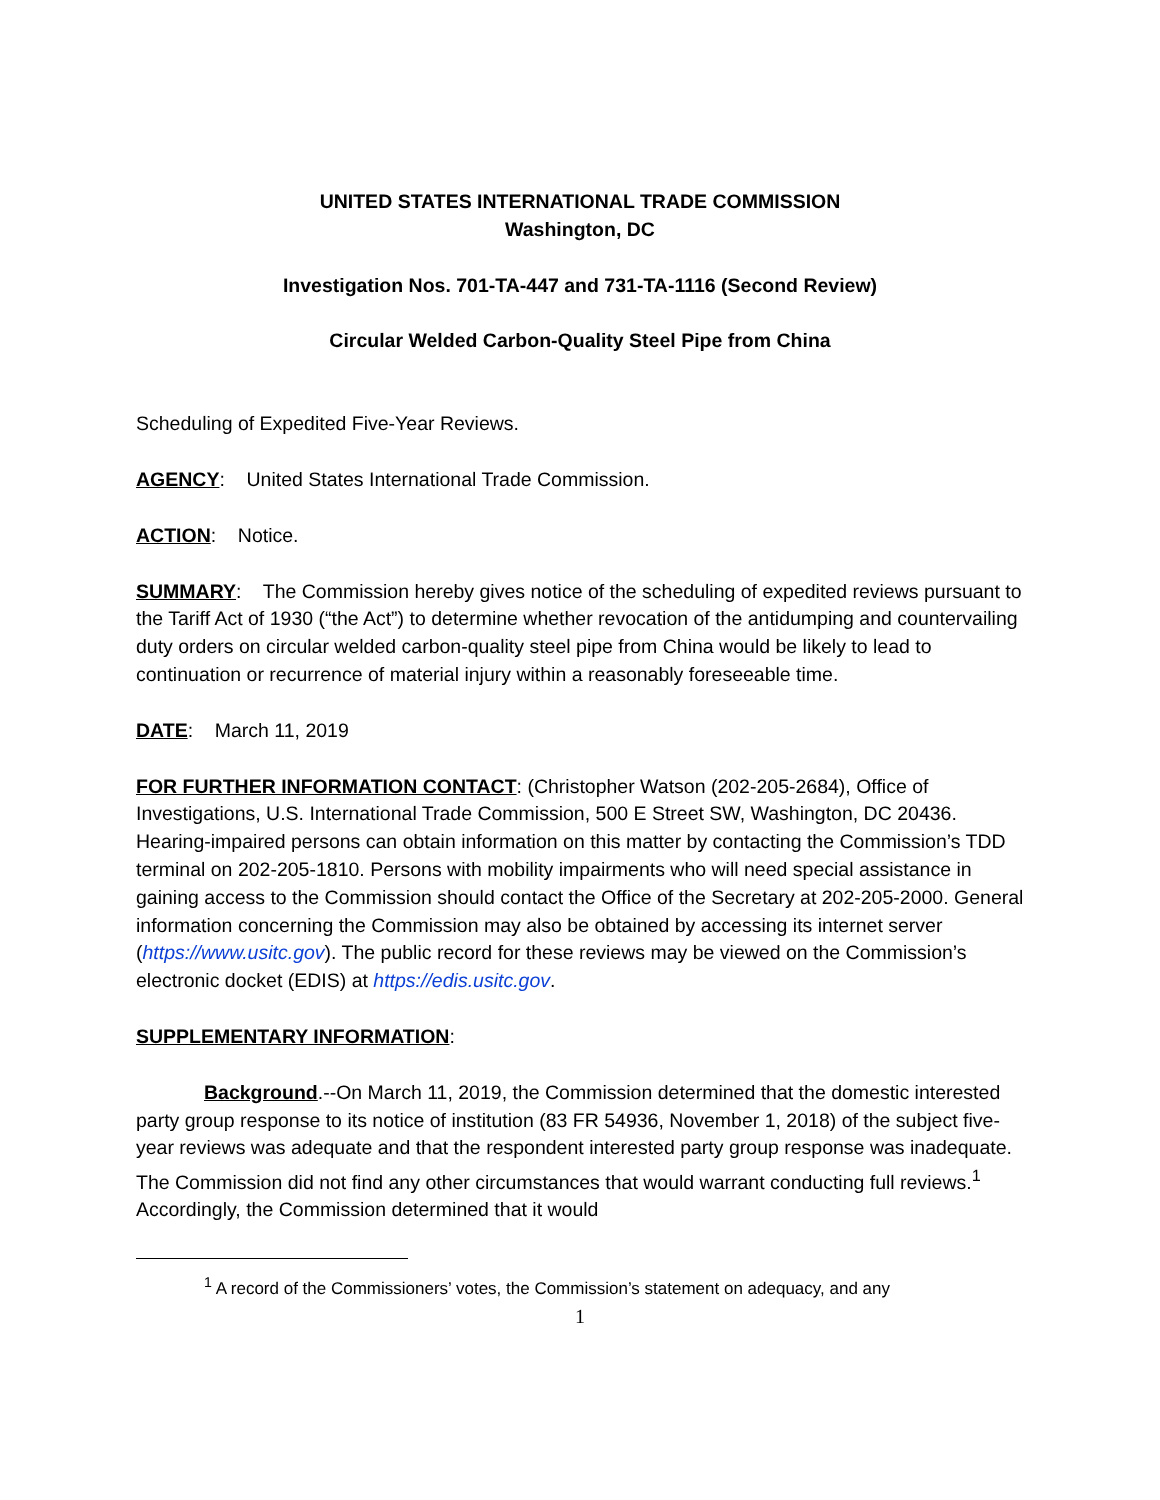UNITED STATES INTERNATIONAL TRADE COMMISSION
Washington, DC
Investigation Nos. 701-TA-447 and 731-TA-1116 (Second Review)
Circular Welded Carbon-Quality Steel Pipe from China
Scheduling of Expedited Five-Year Reviews.
AGENCY: United States International Trade Commission.
ACTION: Notice.
SUMMARY: The Commission hereby gives notice of the scheduling of expedited reviews pursuant to the Tariff Act of 1930 (“the Act”) to determine whether revocation of the antidumping and countervailing duty orders on circular welded carbon-quality steel pipe from China would be likely to lead to continuation or recurrence of material injury within a reasonably foreseeable time.
DATE: March 11, 2019
FOR FURTHER INFORMATION CONTACT: (Christopher Watson (202-205-2684), Office of Investigations, U.S. International Trade Commission, 500 E Street SW, Washington, DC 20436. Hearing-impaired persons can obtain information on this matter by contacting the Commission’s TDD terminal on 202-205-1810. Persons with mobility impairments who will need special assistance in gaining access to the Commission should contact the Office of the Secretary at 202-205-2000. General information concerning the Commission may also be obtained by accessing its internet server (https://www.usitc.gov). The public record for these reviews may be viewed on the Commission’s electronic docket (EDIS) at https://edis.usitc.gov.
SUPPLEMENTARY INFORMATION:
Background.--On March 11, 2019, the Commission determined that the domestic interested party group response to its notice of institution (83 FR 54936, November 1, 2018) of the subject five-year reviews was adequate and that the respondent interested party group response was inadequate. The Commission did not find any other circumstances that would warrant conducting full reviews.<sup>1</sup> Accordingly, the Commission determined that it would
<sup>1</sup> A record of the Commissioners’ votes, the Commission’s statement on adequacy, and any
1